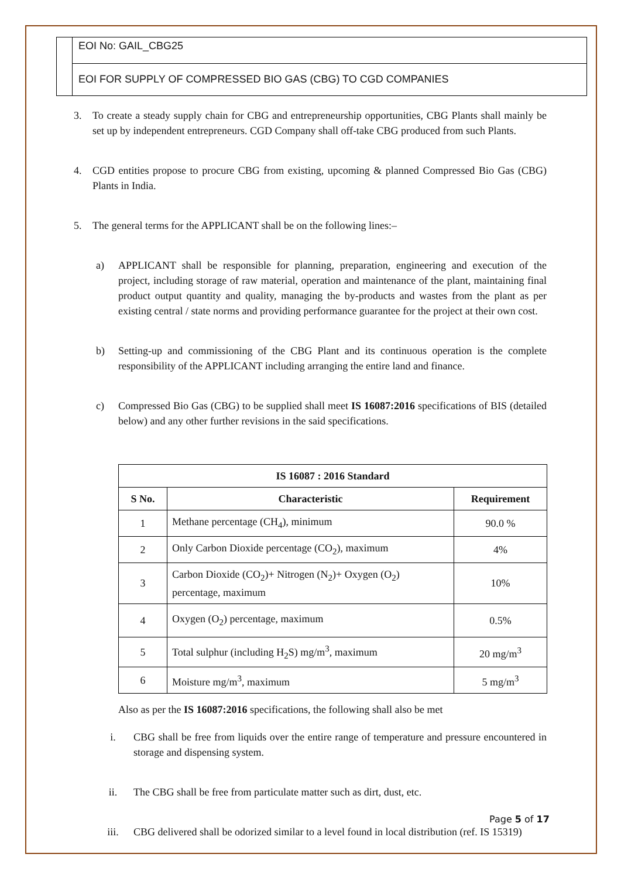EOI No: GAIL_CBG25
EOI FOR SUPPLY OF COMPRESSED BIO GAS (CBG) TO CGD COMPANIES
3. To create a steady supply chain for CBG and entrepreneurship opportunities, CBG Plants shall mainly be set up by independent entrepreneurs. CGD Company shall off-take CBG produced from such Plants.
4. CGD entities propose to procure CBG from existing, upcoming & planned Compressed Bio Gas (CBG) Plants in India.
5. The general terms for the APPLICANT shall be on the following lines:–
a) APPLICANT shall be responsible for planning, preparation, engineering and execution of the project, including storage of raw material, operation and maintenance of the plant, maintaining final product output quantity and quality, managing the by-products and wastes from the plant as per existing central / state norms and providing performance guarantee for the project at their own cost.
b) Setting-up and commissioning of the CBG Plant and its continuous operation is the complete responsibility of the APPLICANT including arranging the entire land and finance.
c) Compressed Bio Gas (CBG) to be supplied shall meet IS 16087:2016 specifications of BIS (detailed below) and any other further revisions in the said specifications.
| IS 16087 : 2016 Standard | | |
| --- | --- | --- |
| S No. | Characteristic | Requirement |
| 1 | Methane percentage (CH<sub>4</sub>), minimum | 90.0 % |
| 2 | Only Carbon Dioxide percentage (CO<sub>2</sub>), maximum | 4% |
| 3 | Carbon Dioxide (CO<sub>2</sub>)+ Nitrogen (N<sub>2</sub>)+ Oxygen (O<sub>2</sub>) percentage, maximum | 10% |
| 4 | Oxygen (O<sub>2</sub>) percentage, maximum | 0.5% |
| 5 | Total sulphur (including H<sub>2</sub>S) mg/m<sup>3</sup>, maximum | 20 mg/m<sup>3</sup> |
| 6 | Moisture mg/m<sup>3</sup>, maximum | 5 mg/m<sup>3</sup> |
Also as per the IS 16087:2016 specifications, the following shall also be met
i. CBG shall be free from liquids over the entire range of temperature and pressure encountered in storage and dispensing system.
ii. The CBG shall be free from particulate matter such as dirt, dust, etc.
iii. CBG delivered shall be odorized similar to a level found in local distribution (ref. IS 15319)
Page 5 of 17